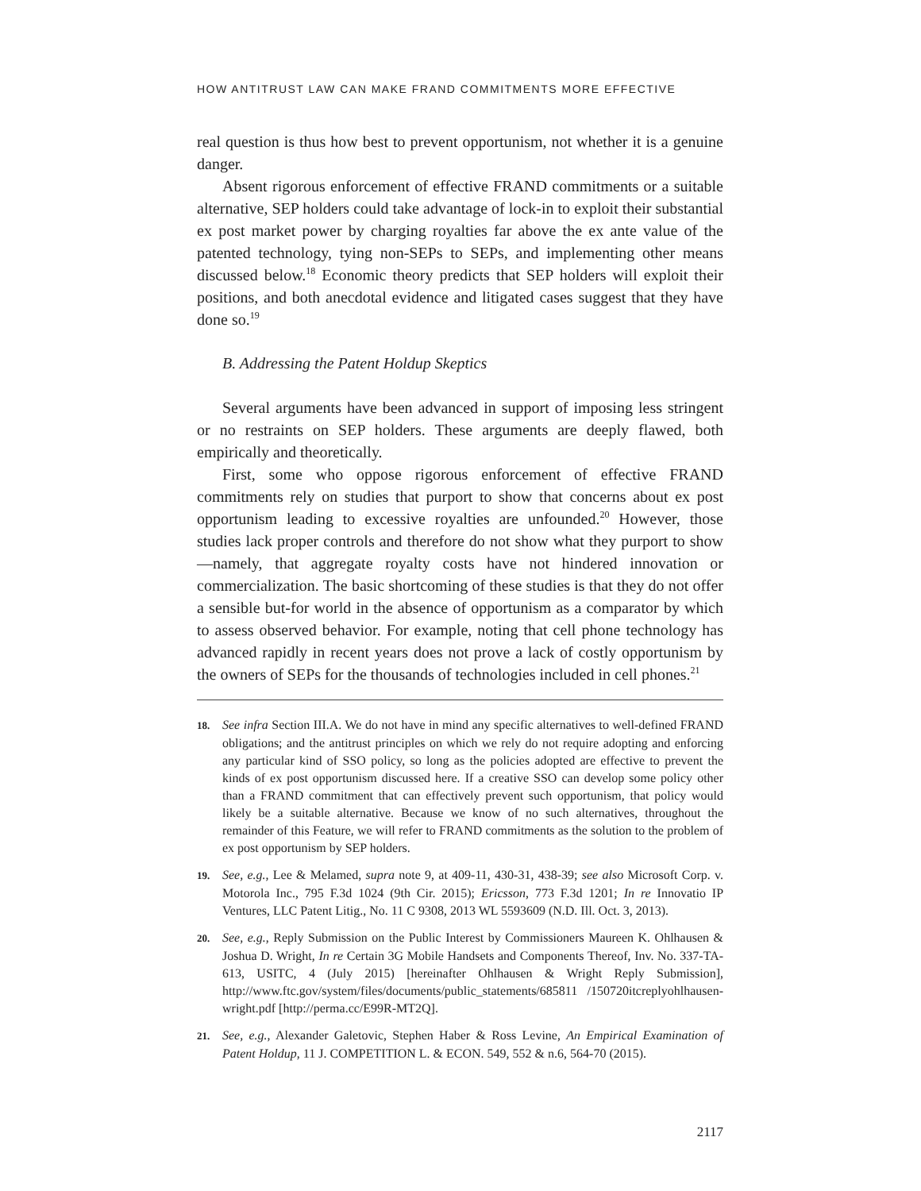HOW ANTITRUST LAW CAN MAKE FRAND COMMITMENTS MORE EFFECTIVE
real question is thus how best to prevent opportunism, not whether it is a genuine danger.
Absent rigorous enforcement of effective FRAND commitments or a suitable alternative, SEP holders could take advantage of lock-in to exploit their substantial ex post market power by charging royalties far above the ex ante value of the patented technology, tying non-SEPs to SEPs, and implementing other means discussed below.<sup>18</sup> Economic theory predicts that SEP holders will exploit their positions, and both anecdotal evidence and litigated cases suggest that they have done so.<sup>19</sup>
B. Addressing the Patent Holdup Skeptics
Several arguments have been advanced in support of imposing less stringent or no restraints on SEP holders. These arguments are deeply flawed, both empirically and theoretically.
First, some who oppose rigorous enforcement of effective FRAND commitments rely on studies that purport to show that concerns about ex post opportunism leading to excessive royalties are unfounded.<sup>20</sup> However, those studies lack proper controls and therefore do not show what they purport to show—namely, that aggregate royalty costs have not hindered innovation or commercialization. The basic shortcoming of these studies is that they do not offer a sensible but-for world in the absence of opportunism as a comparator by which to assess observed behavior. For example, noting that cell phone technology has advanced rapidly in recent years does not prove a lack of costly opportunism by the owners of SEPs for the thousands of technologies included in cell phones.<sup>21</sup>
18. See infra Section III.A. We do not have in mind any specific alternatives to well-defined FRAND obligations; and the antitrust principles on which we rely do not require adopting and enforcing any particular kind of SSO policy, so long as the policies adopted are effective to prevent the kinds of ex post opportunism discussed here. If a creative SSO can develop some policy other than a FRAND commitment that can effectively prevent such opportunism, that policy would likely be a suitable alternative. Because we know of no such alternatives, throughout the remainder of this Feature, we will refer to FRAND commitments as the solution to the problem of ex post opportunism by SEP holders.
19. See, e.g., Lee & Melamed, supra note 9, at 409-11, 430-31, 438-39; see also Microsoft Corp. v. Motorola Inc., 795 F.3d 1024 (9th Cir. 2015); Ericsson, 773 F.3d 1201; In re Innovatio IP Ventures, LLC Patent Litig., No. 11 C 9308, 2013 WL 5593609 (N.D. Ill. Oct. 3, 2013).
20. See, e.g., Reply Submission on the Public Interest by Commissioners Maureen K. Ohlhausen & Joshua D. Wright, In re Certain 3G Mobile Handsets and Components Thereof, Inv. No. 337-TA-613, USITC, 4 (July 2015) [hereinafter Ohlhausen & Wright Reply Submission], http://www.ftc.gov/system/files/documents/public_statements/685811 /150720itcreplyohlhausen-wright.pdf [http://perma.cc/E99R-MT2Q].
21. See, e.g., Alexander Galetovic, Stephen Haber & Ross Levine, An Empirical Examination of Patent Holdup, 11 J. COMPETITION L. & ECON. 549, 552 & n.6, 564-70 (2015).
2117